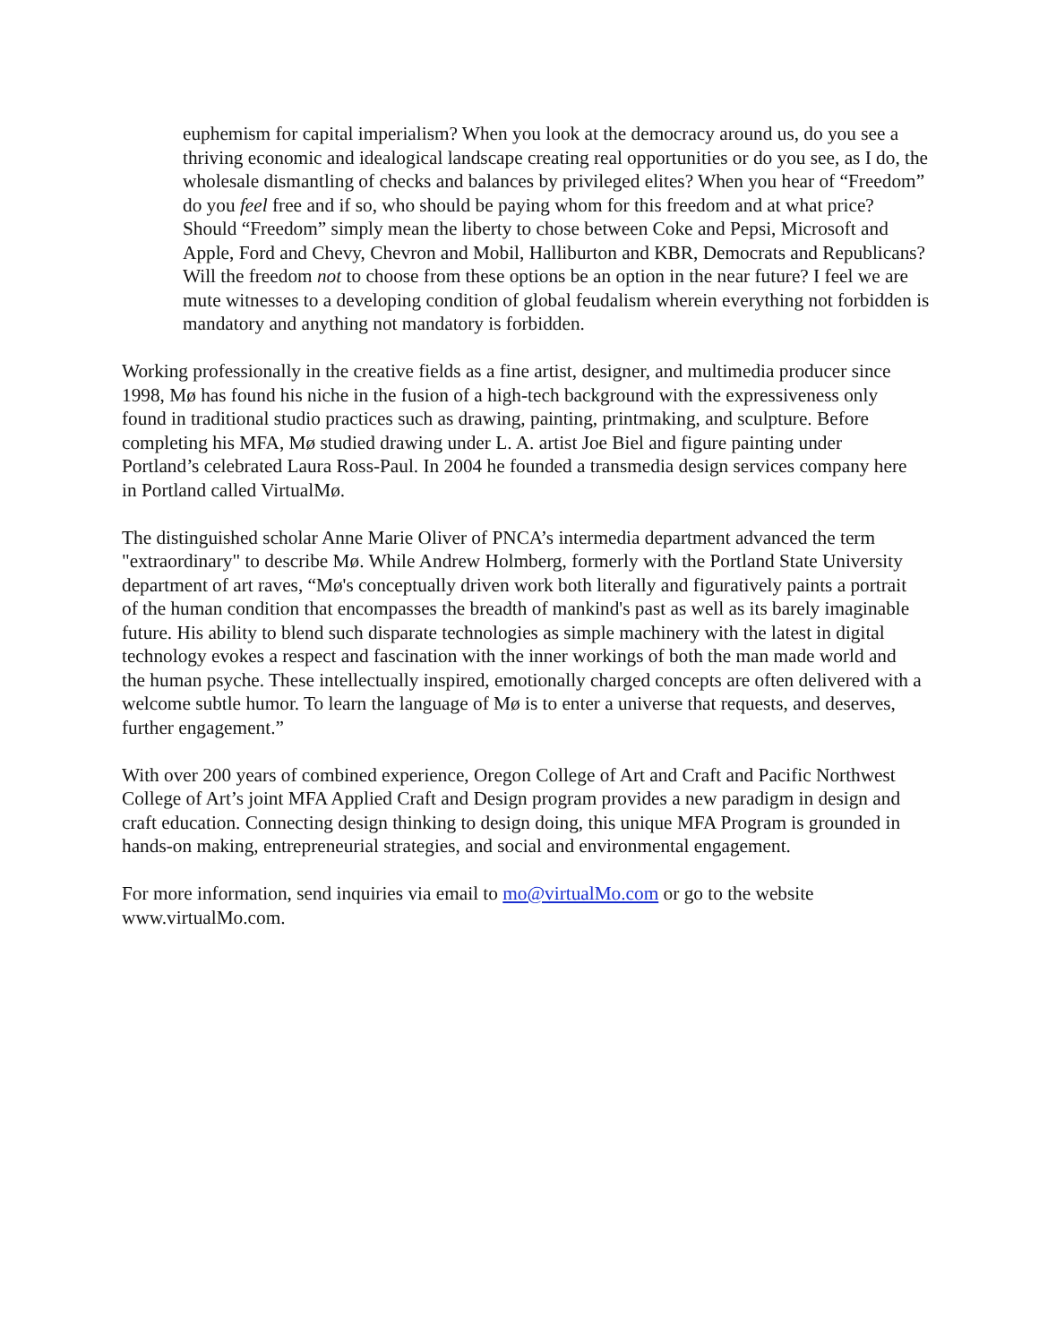euphemism for capital imperialism? When you look at the democracy around us, do you see a thriving economic and idealogical landscape creating real opportunities or do you see, as I do, the wholesale dismantling of checks and balances by privileged elites? When you hear of “Freedom” do you feel free and if so, who should be paying whom for this freedom and at what price? Should “Freedom” simply mean the liberty to chose between Coke and Pepsi, Microsoft and Apple, Ford and Chevy, Chevron and Mobil, Halliburton and KBR, Democrats and Republicans? Will the freedom not to choose from these options be an option in the near future? I feel we are mute witnesses to a developing condition of global feudalism wherein everything not forbidden is mandatory and anything not mandatory is forbidden.
Working professionally in the creative fields as a fine artist, designer, and multimedia producer since 1998, Mø has found his niche in the fusion of a high-tech background with the expressiveness only found in traditional studio practices such as drawing, painting, printmaking, and sculpture. Before completing his MFA, Mø studied drawing under L. A. artist Joe Biel and figure painting under Portland’s celebrated Laura Ross-Paul. In 2004 he founded a transmedia design services company here in Portland called VirtualMø.
The distinguished scholar Anne Marie Oliver of PNCA’s intermedia department advanced the term "extraordinary" to describe Mø. While Andrew Holmberg, formerly with the Portland State University department of art raves, “Mø's conceptually driven work both literally and figuratively paints a portrait of the human condition that encompasses the breadth of mankind's past as well as its barely imaginable future. His ability to blend such disparate technologies as simple machinery with the latest in digital technology evokes a respect and fascination with the inner workings of both the man made world and the human psyche. These intellectually inspired, emotionally charged concepts are often delivered with a welcome subtle humor. To learn the language of Mø is to enter a universe that requests, and deserves, further engagement.”
With over 200 years of combined experience, Oregon College of Art and Craft and Pacific Northwest College of Art’s joint MFA Applied Craft and Design program provides a new paradigm in design and craft education. Connecting design thinking to design doing, this unique MFA Program is grounded in hands-on making, entrepreneurial strategies, and social and environmental engagement.
For more information, send inquiries via email to mo@virtualMo.com or go to the website www.virtualMo.com.